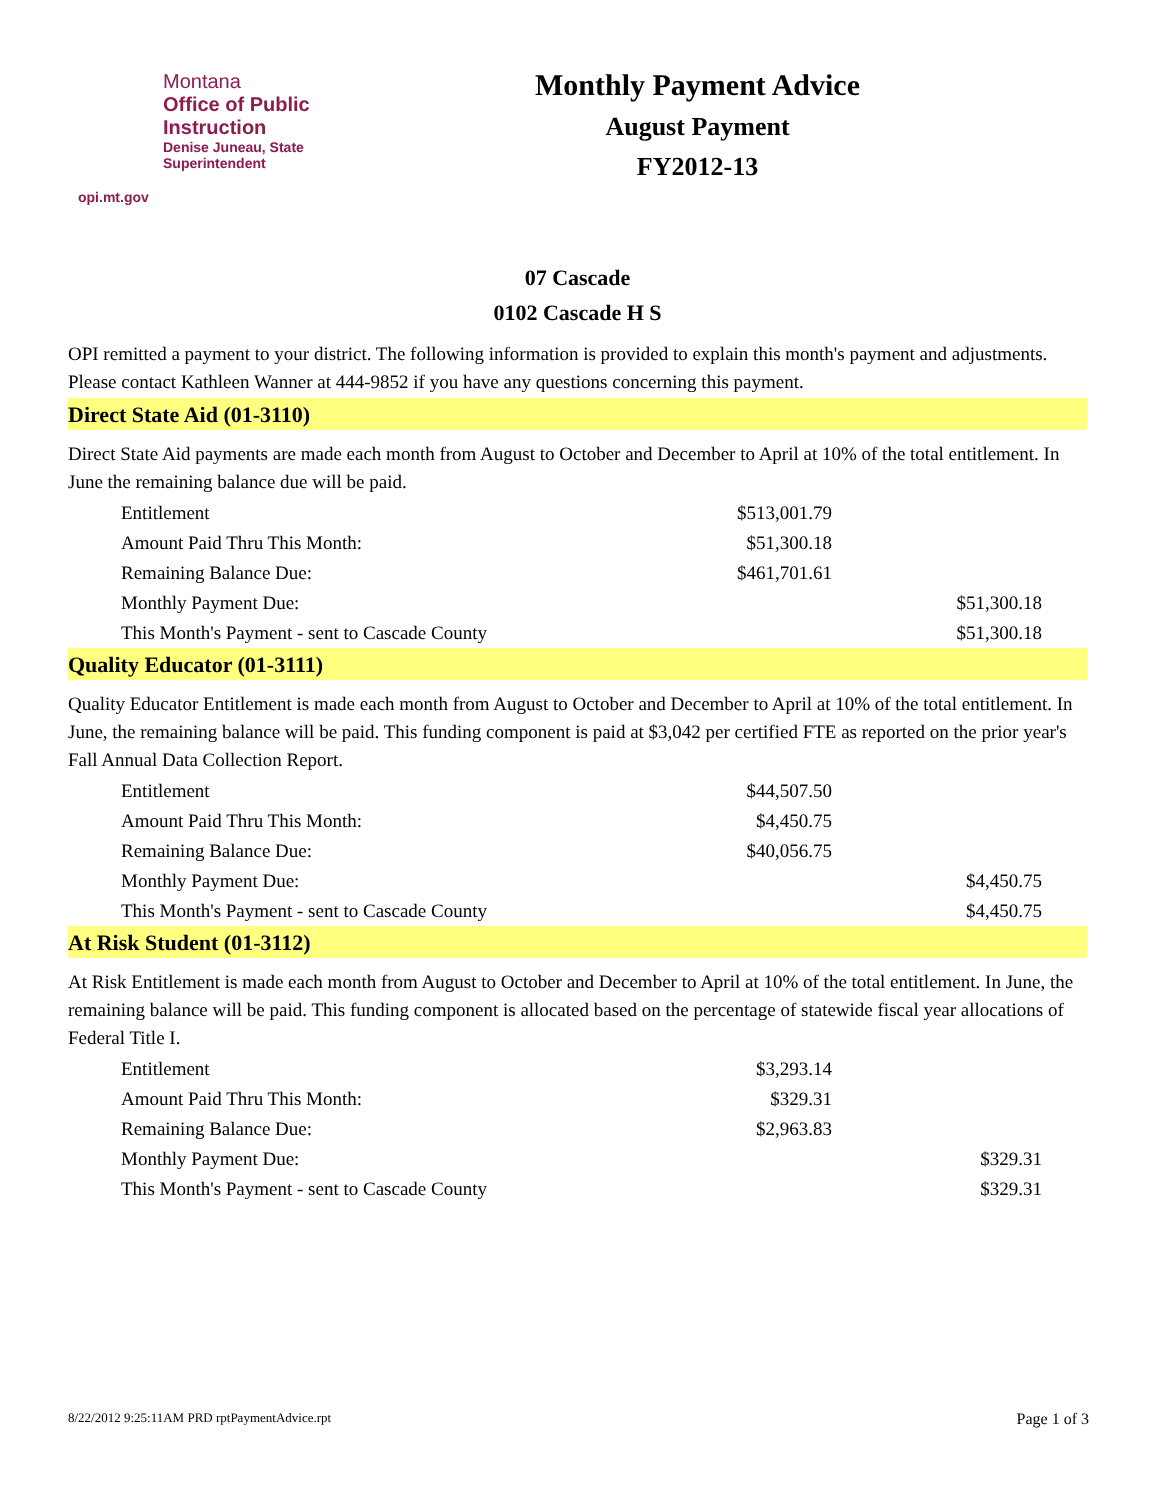Montana
Office of Public Instruction
Denise Juneau, State Superintendent
opi.mt.gov
Monthly Payment Advice
August Payment
FY2012-13
07 Cascade
0102 Cascade H S
OPI remitted a payment to your district. The following information is provided to explain this month's payment and adjustments. Please contact Kathleen Wanner at 444-9852 if you have any questions concerning this payment.
Direct State Aid (01-3110)
Direct State Aid payments are made each month from August to October and December to April at 10% of the total entitlement. In June the remaining balance due will be paid.
| Entitlement | $513,001.79 | |
| Amount Paid Thru This Month: | $51,300.18 | |
| Remaining Balance Due: | $461,701.61 | |
| Monthly Payment Due: | | $51,300.18 |
| This Month's Payment - sent to Cascade County | | $51,300.18 |
Quality Educator (01-3111)
Quality Educator Entitlement is made each month from August to October and December to April at 10% of the total entitlement. In June, the remaining balance will be paid. This funding component is paid at $3,042 per certified FTE as reported on the prior year's Fall Annual Data Collection Report.
| Entitlement | $44,507.50 | |
| Amount Paid Thru This Month: | $4,450.75 | |
| Remaining Balance Due: | $40,056.75 | |
| Monthly Payment Due: | | $4,450.75 |
| This Month's Payment - sent to Cascade County | | $4,450.75 |
At Risk Student (01-3112)
At Risk Entitlement is made each month from August to October and December to April at 10% of the total entitlement. In June, the remaining balance will be paid. This funding component is allocated based on the percentage of statewide fiscal year allocations of Federal Title I.
| Entitlement | $3,293.14 | |
| Amount Paid Thru This Month: | $329.31 | |
| Remaining Balance Due: | $2,963.83 | |
| Monthly Payment Due: | | $329.31 |
| This Month's Payment - sent to Cascade County | | $329.31 |
8/22/2012 9:25:11AM PRD rptPaymentAdvice.rpt Page 1 of 3